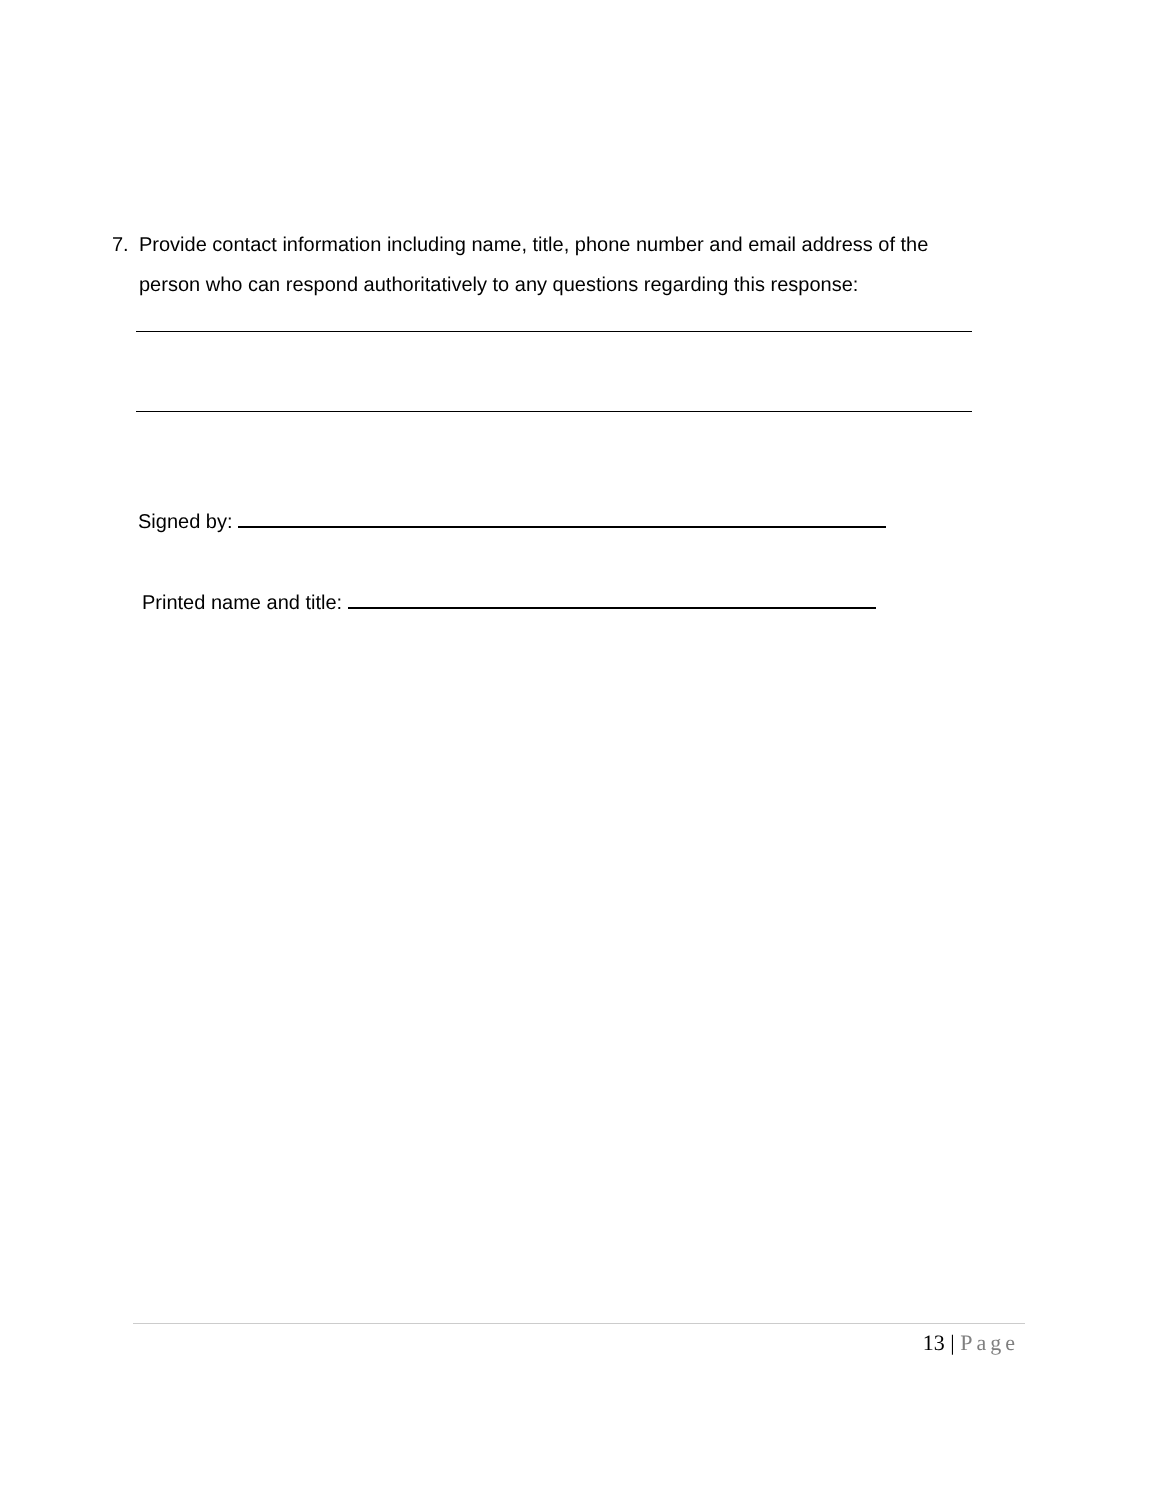7. Provide contact information including name, title, phone number and email address of the
person who can respond authoritatively to any questions regarding this response:
Signed by:
Printed name and title:
13 | Page